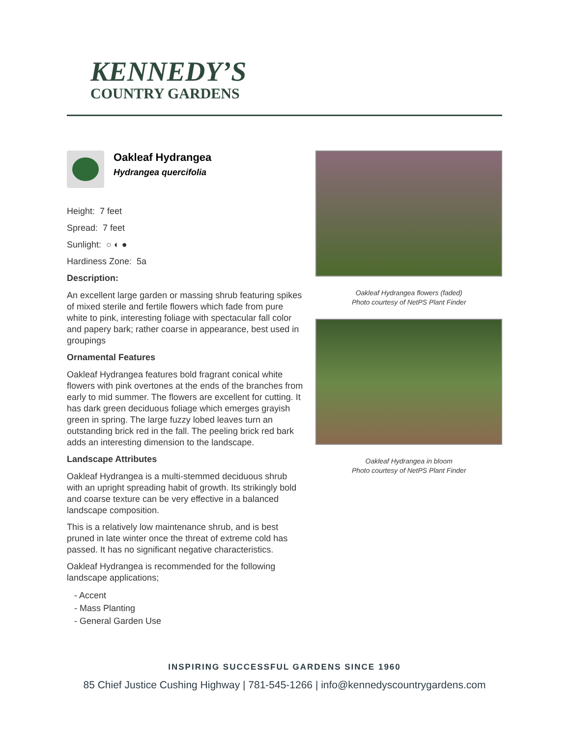KENNEDY’S
COUNTRY GARDENS
Oakleaf Hydrangea
Hydrangea quercifolia
Height: 7 feet
Spread: 7 feet
Sunlight: ○ ◐ ●
Hardiness Zone: 5a
Description:
An excellent large garden or massing shrub featuring spikes of mixed sterile and fertile flowers which fade from pure white to pink, interesting foliage with spectacular fall color and papery bark; rather coarse in appearance, best used in groupings
Ornamental Features
Oakleaf Hydrangea features bold fragrant conical white flowers with pink overtones at the ends of the branches from early to mid summer. The flowers are excellent for cutting. It has dark green deciduous foliage which emerges grayish green in spring. The large fuzzy lobed leaves turn an outstanding brick red in the fall. The peeling brick red bark adds an interesting dimension to the landscape.
Landscape Attributes
Oakleaf Hydrangea is a multi-stemmed deciduous shrub with an upright spreading habit of growth. Its strikingly bold and coarse texture can be very effective in a balanced landscape composition.
This is a relatively low maintenance shrub, and is best pruned in late winter once the threat of extreme cold has passed. It has no significant negative characteristics.
Oakleaf Hydrangea is recommended for the following landscape applications;
- Accent
- Mass Planting
- General Garden Use
Oakleaf Hydrangea flowers (faded)
Photo courtesy of NetPS Plant Finder
Oakleaf Hydrangea in bloom
Photo courtesy of NetPS Plant Finder
INSPIRING SUCCESSFUL GARDENS SINCE 1960
85 Chief Justice Cushing Highway | 781-545-1266 | info@kennedyscountrygardens.com